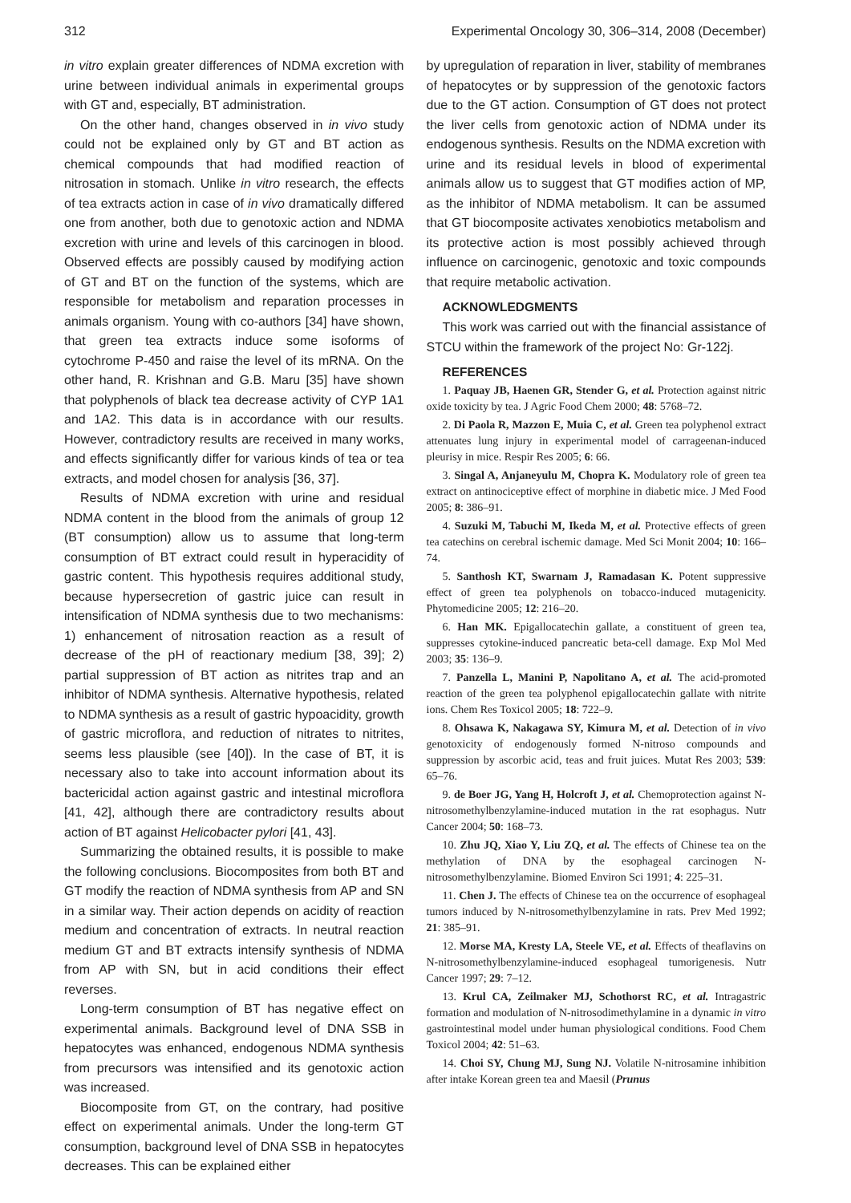312 Experimental Oncology 30, 306–314, 2008 (December)
in vitro explain greater differences of NDMA excretion with urine between individual animals in experimental groups with GT and, especially, BT administration.
On the other hand, changes observed in in vivo study could not be explained only by GT and BT action as chemical compounds that had modified reaction of nitrosation in stomach. Unlike in vitro research, the effects of tea extracts action in case of in vivo dramatically differed one from another, both due to genotoxic action and NDMA excretion with urine and levels of this carcinogen in blood. Observed effects are possibly caused by modifying action of GT and BT on the function of the systems, which are responsible for metabolism and reparation processes in animals organism. Young with co-authors [34] have shown, that green tea extracts induce some isoforms of cytochrome P-450 and raise the level of its mRNA. On the other hand, R. Krishnan and G.B. Maru [35] have shown that polyphenols of black tea decrease activity of CYP 1A1 and 1A2. This data is in accordance with our results. However, contradictory results are received in many works, and effects significantly differ for various kinds of tea or tea extracts, and model chosen for analysis [36, 37].
Results of NDMA excretion with urine and residual NDMA content in the blood from the animals of group 12 (BT consumption) allow us to assume that long-term consumption of BT extract could result in hyperacidity of gastric content. This hypothesis requires additional study, because hypersecretion of gastric juice can result in intensification of NDMA synthesis due to two mechanisms: 1) enhancement of nitrosation reaction as a result of decrease of the pH of reactionary medium [38, 39]; 2) partial suppression of BT action as nitrites trap and an inhibitor of NDMA synthesis. Alternative hypothesis, related to NDMA synthesis as a result of gastric hypoacidity, growth of gastric microflora, and reduction of nitrates to nitrites, seems less plausible (see [40]). In the case of BT, it is necessary also to take into account information about its bactericidal action against gastric and intestinal microflora [41, 42], although there are contradictory results about action of BT against Helicobacter pylori [41, 43].
Summarizing the obtained results, it is possible to make the following conclusions. Biocomposites from both BT and GT modify the reaction of NDMA synthesis from AP and SN in a similar way. Their action depends on acidity of reaction medium and concentration of extracts. In neutral reaction medium GT and BT extracts intensify synthesis of NDMA from AP with SN, but in acid conditions their effect reverses.
Long-term consumption of BT has negative effect on experimental animals. Background level of DNA SSB in hepatocytes was enhanced, endogenous NDMA synthesis from precursors was intensified and its genotoxic action was increased.
Biocomposite from GT, on the contrary, had positive effect on experimental animals. Under the long-term GT consumption, background level of DNA SSB in hepatocytes decreases. This can be explained either
by upregulation of reparation in liver, stability of membranes of hepatocytes or by suppression of the genotoxic factors due to the GT action. Consumption of GT does not protect the liver cells from genotoxic action of NDMA under its endogenous synthesis. Results on the NDMA excretion with urine and its residual levels in blood of experimental animals allow us to suggest that GT modifies action of MP, as the inhibitor of NDMA metabolism. It can be assumed that GT biocomposite activates xenobiotics metabolism and its protective action is most possibly achieved through influence on carcinogenic, genotoxic and toxic compounds that require metabolic activation.
ACKNOWLEDGMENTS
This work was carried out with the financial assistance of STCU within the framework of the project No: Gr-122j.
REFERENCES
1. Paquay JB, Haenen GR, Stender G, et al. Protection against nitric oxide toxicity by tea. J Agric Food Chem 2000; 48: 5768–72.
2. Di Paola R, Mazzon E, Muia C, et al. Green tea polyphenol extract attenuates lung injury in experimental model of carrageenan-induced pleurisy in mice. Respir Res 2005; 6: 66.
3. Singal A, Anjaneyulu M, Chopra K. Modulatory role of green tea extract on antinociceptive effect of morphine in diabetic mice. J Med Food 2005; 8: 386–91.
4. Suzuki M, Tabuchi M, Ikeda M, et al. Protective effects of green tea catechins on cerebral ischemic damage. Med Sci Monit 2004; 10: 166–74.
5. Santhosh KT, Swarnam J, Ramadasan K. Potent suppressive effect of green tea polyphenols on tobacco-induced mutagenicity. Phytomedicine 2005; 12: 216–20.
6. Han MK. Epigallocatechin gallate, a constituent of green tea, suppresses cytokine-induced pancreatic beta-cell damage. Exp Mol Med 2003; 35: 136–9.
7. Panzella L, Manini P, Napolitano A, et al. The acid-promoted reaction of the green tea polyphenol epigallocatechin gallate with nitrite ions. Chem Res Toxicol 2005; 18: 722–9.
8. Ohsawa K, Nakagawa SY, Kimura M, et al. Detection of in vivo genotoxicity of endogenously formed N-nitroso compounds and suppression by ascorbic acid, teas and fruit juices. Mutat Res 2003; 539: 65–76.
9. de Boer JG, Yang H, Holcroft J, et al. Chemoprotection against N-nitrosomethylbenzylamine-induced mutation in the rat esophagus. Nutr Cancer 2004; 50: 168–73.
10. Zhu JQ, Xiao Y, Liu ZQ, et al. The effects of Chinese tea on the methylation of DNA by the esophageal carcinogen N-nitrosomethylbenzylamine. Biomed Environ Sci 1991; 4: 225–31.
11. Chen J. The effects of Chinese tea on the occurrence of esophageal tumors induced by N-nitrosomethylbenzylamine in rats. Prev Med 1992; 21: 385–91.
12. Morse MA, Kresty LA, Steele VE, et al. Effects of theaflavins on N-nitrosomethylbenzylamine-induced esophageal tumorigenesis. Nutr Cancer 1997; 29: 7–12.
13. Krul CA, Zeilmaker MJ, Schothorst RC, et al. Intragastric formation and modulation of N-nitrosodimethylamine in a dynamic in vitro gastrointestinal model under human physiological conditions. Food Chem Toxicol 2004; 42: 51–63.
14. Choi SY, Chung MJ, Sung NJ. Volatile N-nitrosamine inhibition after intake Korean green tea and Maesil (Prunus